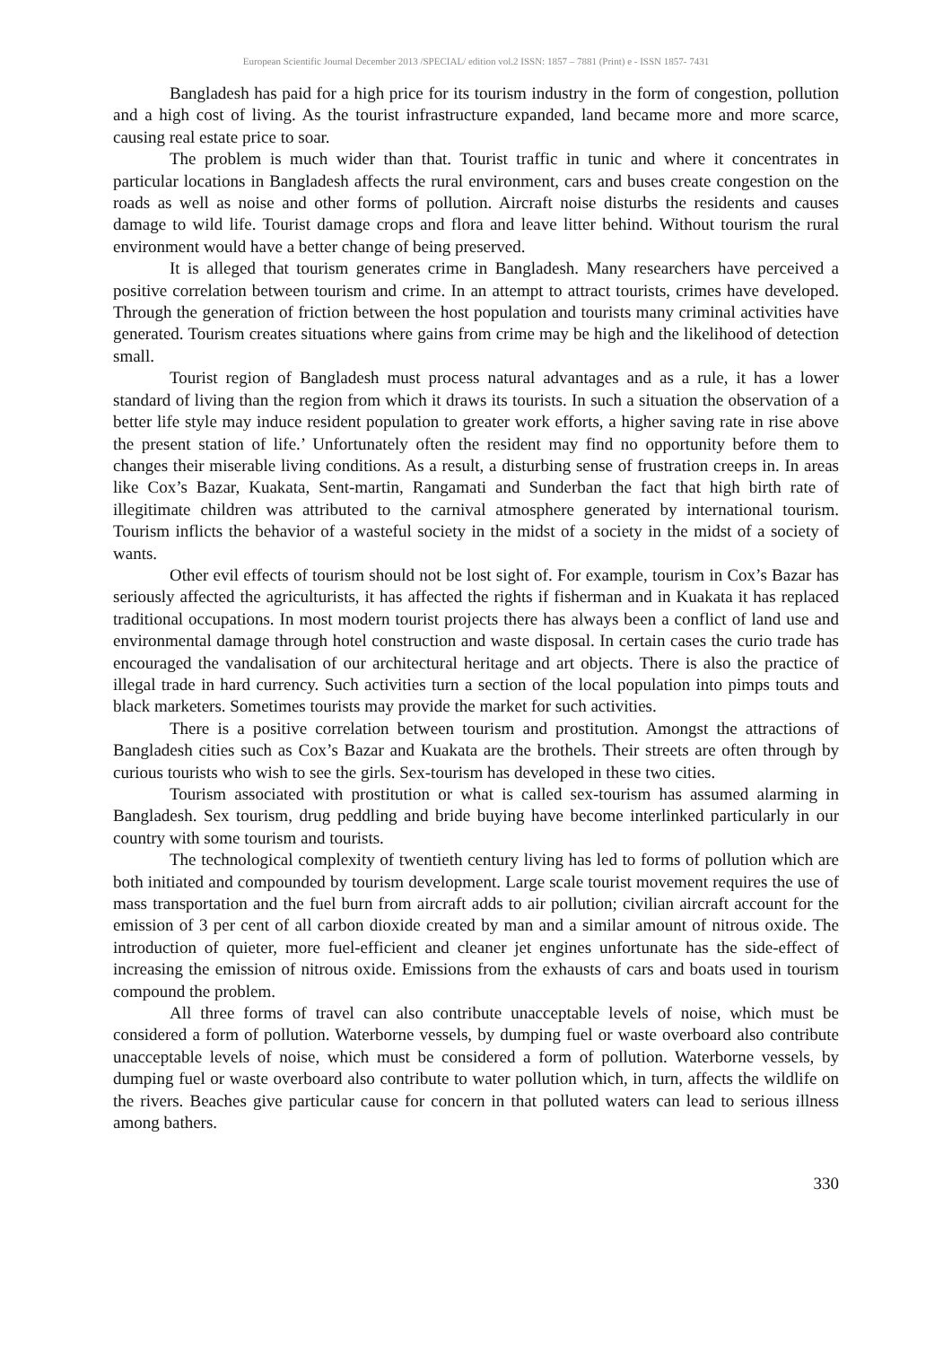European Scientific Journal December 2013 /SPECIAL/ edition vol.2 ISSN: 1857 – 7881 (Print) e - ISSN 1857- 7431
Bangladesh has paid for a high price for its tourism industry in the form of congestion, pollution and a high cost of living. As the tourist infrastructure expanded, land became more and more scarce, causing real estate price to soar.
The problem is much wider than that. Tourist traffic in tunic and where it concentrates in particular locations in Bangladesh affects the rural environment, cars and buses create congestion on the roads as well as noise and other forms of pollution. Aircraft noise disturbs the residents and causes damage to wild life. Tourist damage crops and flora and leave litter behind. Without tourism the rural environment would have a better change of being preserved.
It is alleged that tourism generates crime in Bangladesh. Many researchers have perceived a positive correlation between tourism and crime. In an attempt to attract tourists, crimes have developed. Through the generation of friction between the host population and tourists many criminal activities have generated. Tourism creates situations where gains from crime may be high and the likelihood of detection small.
Tourist region of Bangladesh must process natural advantages and as a rule, it has a lower standard of living than the region from which it draws its tourists. In such a situation the observation of a better life style may induce resident population to greater work efforts, a higher saving rate in rise above the present station of life.’ Unfortunately often the resident may find no opportunity before them to changes their miserable living conditions. As a result, a disturbing sense of frustration creeps in. In areas like Cox’s Bazar, Kuakata, Sent-martin, Rangamati and Sunderban the fact that high birth rate of illegitimate children was attributed to the carnival atmosphere generated by international tourism. Tourism inflicts the behavior of a wasteful society in the midst of a society in the midst of a society of wants.
Other evil effects of tourism should not be lost sight of. For example, tourism in Cox’s Bazar has seriously affected the agriculturists, it has affected the rights if fisherman and in Kuakata it has replaced traditional occupations. In most modern tourist projects there has always been a conflict of land use and environmental damage through hotel construction and waste disposal. In certain cases the curio trade has encouraged the vandalisation of our architectural heritage and art objects. There is also the practice of illegal trade in hard currency. Such activities turn a section of the local population into pimps touts and black marketers. Sometimes tourists may provide the market for such activities.
There is a positive correlation between tourism and prostitution. Amongst the attractions of Bangladesh cities such as Cox’s Bazar and Kuakata are the brothels. Their streets are often through by curious tourists who wish to see the girls. Sex-tourism has developed in these two cities.
Tourism associated with prostitution or what is called sex-tourism has assumed alarming in Bangladesh. Sex tourism, drug peddling and bride buying have become interlinked particularly in our country with some tourism and tourists.
The technological complexity of twentieth century living has led to forms of pollution which are both initiated and compounded by tourism development. Large scale tourist movement requires the use of mass transportation and the fuel burn from aircraft adds to air pollution; civilian aircraft account for the emission of 3 per cent of all carbon dioxide created by man and a similar amount of nitrous oxide. The introduction of quieter, more fuel-efficient and cleaner jet engines unfortunate has the side-effect of increasing the emission of nitrous oxide. Emissions from the exhausts of cars and boats used in tourism compound the problem.
All three forms of travel can also contribute unacceptable levels of noise, which must be considered a form of pollution. Waterborne vessels, by dumping fuel or waste overboard also contribute unacceptable levels of noise, which must be considered a form of pollution. Waterborne vessels, by dumping fuel or waste overboard also contribute to water pollution which, in turn, affects the wildlife on the rivers. Beaches give particular cause for concern in that polluted waters can lead to serious illness among bathers.
330